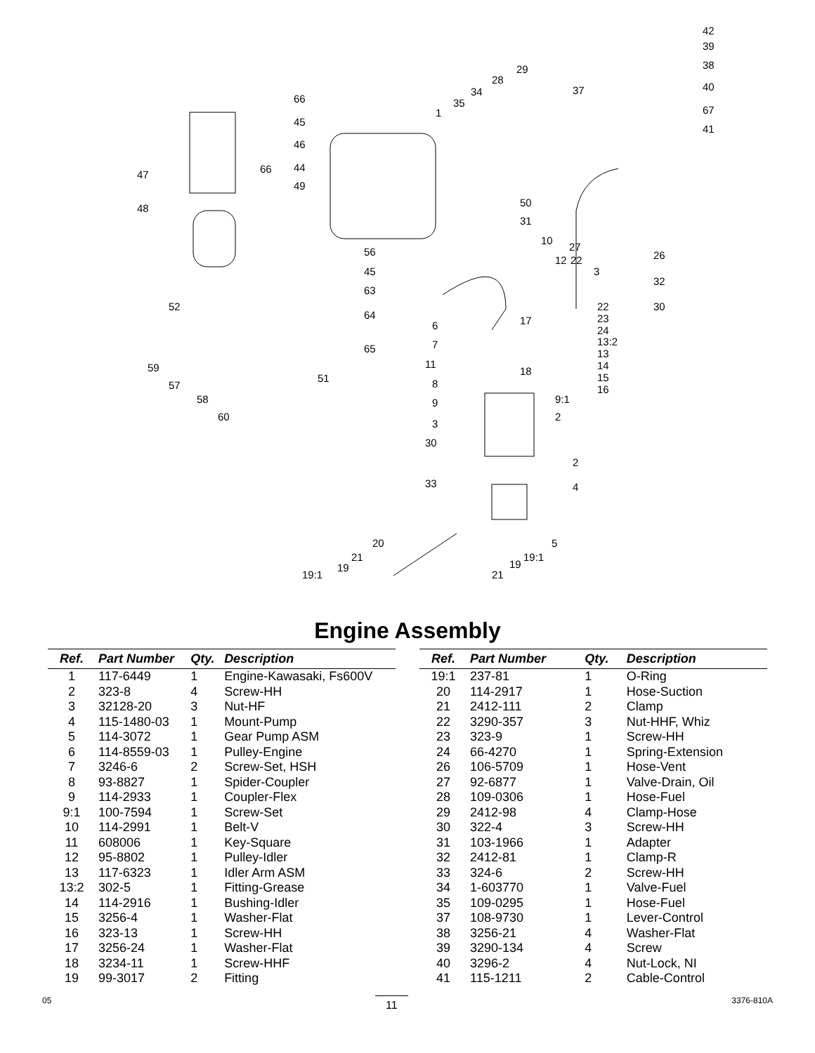42
39
38
40
67
41
29
28
34
35
1
37
66
45
46
44 66 47
49
48 50
31
10
27
26 56
45
63
64
65
52
12 22
3
32
30 22
23
24
13:2
13
14
15
16
17 6
7
11
18
8
9 9:1
59
57
58
60
51
3
2
30
2
33 4
5
19:1
19
21
20
21
19
19:1
Engine Assembly
| Ref. | Part Number | Qty. | Description |
| --- | --- | --- | --- |
| 1 | 117-6449 | 1 | Engine-Kawasaki, Fs600V |
| 2 | 323-8 | 4 | Screw-HH |
| 3 | 32128-20 | 3 | Nut-HF |
| 4 | 115-1480-03 | 1 | Mount-Pump |
| 5 | 114-3072 | 1 | Gear Pump ASM |
| 6 | 114-8559-03 | 1 | Pulley-Engine |
| 7 | 3246-6 | 2 | Screw-Set, HSH |
| 8 | 93-8827 | 1 | Spider-Coupler |
| 9 | 114-2933 | 1 | Coupler-Flex |
| 9:1 | 100-7594 | 1 | Screw-Set |
| 10 | 114-2991 | 1 | Belt-V |
| 11 | 608006 | 1 | Key-Square |
| 12 | 95-8802 | 1 | Pulley-Idler |
| 13 | 117-6323 | 1 | Idler Arm ASM |
| 13:2 | 302-5 | 1 | Fitting-Grease |
| 14 | 114-2916 | 1 | Bushing-Idler |
| 15 | 3256-4 | 1 | Washer-Flat |
| 16 | 323-13 | 1 | Screw-HH |
| 17 | 3256-24 | 1 | Washer-Flat |
| 18 | 3234-11 | 1 | Screw-HHF |
| 19 | 99-3017 | 2 | Fitting |
| Ref. | Part Number | Qty. | Description |
| --- | --- | --- | --- |
| 19:1 | 237-81 | 1 | O-Ring |
| 20 | 114-2917 | 1 | Hose-Suction |
| 21 | 2412-111 | 2 | Clamp |
| 22 | 3290-357 | 3 | Nut-HHF, Whiz |
| 23 | 323-9 | 1 | Screw-HH |
| 24 | 66-4270 | 1 | Spring-Extension |
| 26 | 106-5709 | 1 | Hose-Vent |
| 27 | 92-6877 | 1 | Valve-Drain, Oil |
| 28 | 109-0306 | 1 | Hose-Fuel |
| 29 | 2412-98 | 4 | Clamp-Hose |
| 30 | 322-4 | 3 | Screw-HH |
| 31 | 103-1966 | 1 | Adapter |
| 32 | 2412-81 | 1 | Clamp-R |
| 33 | 324-6 | 2 | Screw-HH |
| 34 | 1-603770 | 1 | Valve-Fuel |
| 35 | 109-0295 | 1 | Hose-Fuel |
| 37 | 108-9730 | 1 | Lever-Control |
| 38 | 3256-21 | 4 | Washer-Flat |
| 39 | 3290-134 | 4 | Screw |
| 40 | 3296-2 | 4 | Nut-Lock, NI |
| 41 | 115-1211 | 2 | Cable-Control |
05 11 3376-810A